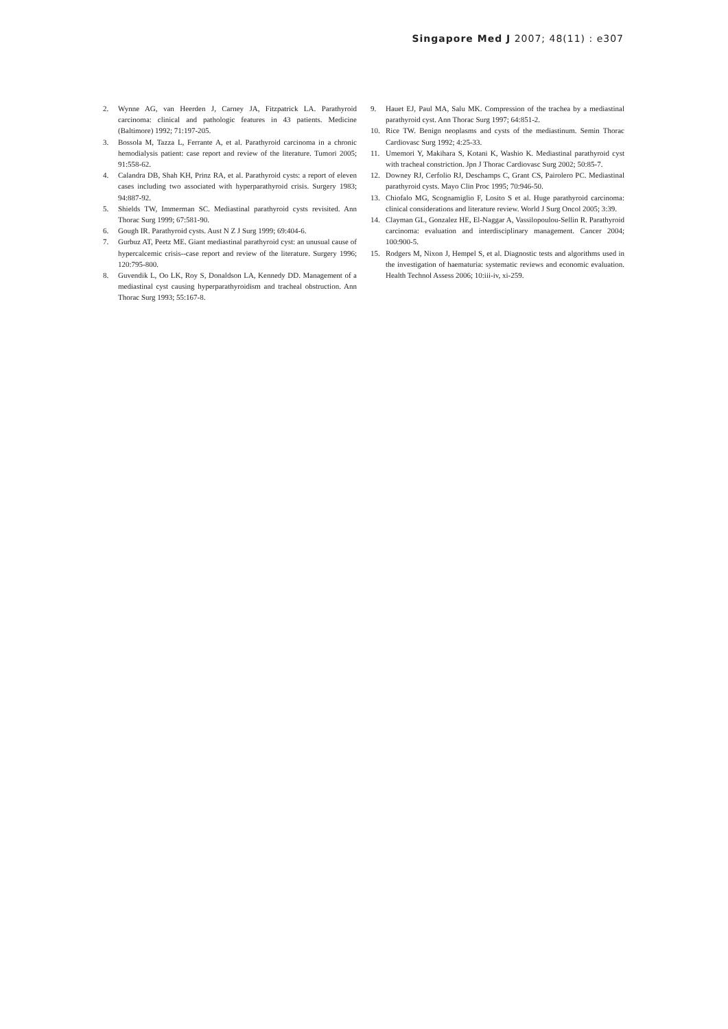Singapore Med J 2007; 48(11) : e307
2. Wynne AG, van Heerden J, Carney JA, Fitzpatrick LA. Parathyroid carcinoma: clinical and pathologic features in 43 patients. Medicine (Baltimore) 1992; 71:197-205.
3. Bossola M, Tazza L, Ferrante A, et al. Parathyroid carcinoma in a chronic hemodialysis patient: case report and review of the literature. Tumori 2005; 91:558-62.
4. Calandra DB, Shah KH, Prinz RA, et al. Parathyroid cysts: a report of eleven cases including two associated with hyperparathyroid crisis. Surgery 1983; 94:887-92.
5. Shields TW, Immerman SC. Mediastinal parathyroid cysts revisited. Ann Thorac Surg 1999; 67:581-90.
6. Gough IR. Parathyroid cysts. Aust N Z J Surg 1999; 69:404-6.
7. Gurbuz AT, Peetz ME. Giant mediastinal parathyroid cyst: an unusual cause of hypercalcemic crisis--case report and review of the literature. Surgery 1996; 120:795-800.
8. Guvendik L, Oo LK, Roy S, Donaldson LA, Kennedy DD. Management of a mediastinal cyst causing hyperparathyroidism and tracheal obstruction. Ann Thorac Surg 1993; 55:167-8.
9. Hauet EJ, Paul MA, Salu MK. Compression of the trachea by a mediastinal parathyroid cyst. Ann Thorac Surg 1997; 64:851-2.
10. Rice TW. Benign neoplasms and cysts of the mediastinum. Semin Thorac Cardiovasc Surg 1992; 4:25-33.
11. Umemori Y, Makihara S, Kotani K, Washio K. Mediastinal parathyroid cyst with tracheal constriction. Jpn J Thorac Cardiovasc Surg 2002; 50:85-7.
12. Downey RJ, Cerfolio RJ, Deschamps C, Grant CS, Pairolero PC. Mediastinal parathyroid cysts. Mayo Clin Proc 1995; 70:946-50.
13. Chiofalo MG, Scognamiglio F, Losito S et al. Huge parathyroid carcinoma: clinical considerations and literature review. World J Surg Oncol 2005; 3:39.
14. Clayman GL, Gonzalez HE, El-Naggar A, Vassilopoulou-Sellin R. Parathyroid carcinoma: evaluation and interdisciplinary management. Cancer 2004; 100:900-5.
15. Rodgers M, Nixon J, Hempel S, et al. Diagnostic tests and algorithms used in the investigation of haematuria: systematic reviews and economic evaluation. Health Technol Assess 2006; 10:iii-iv, xi-259.